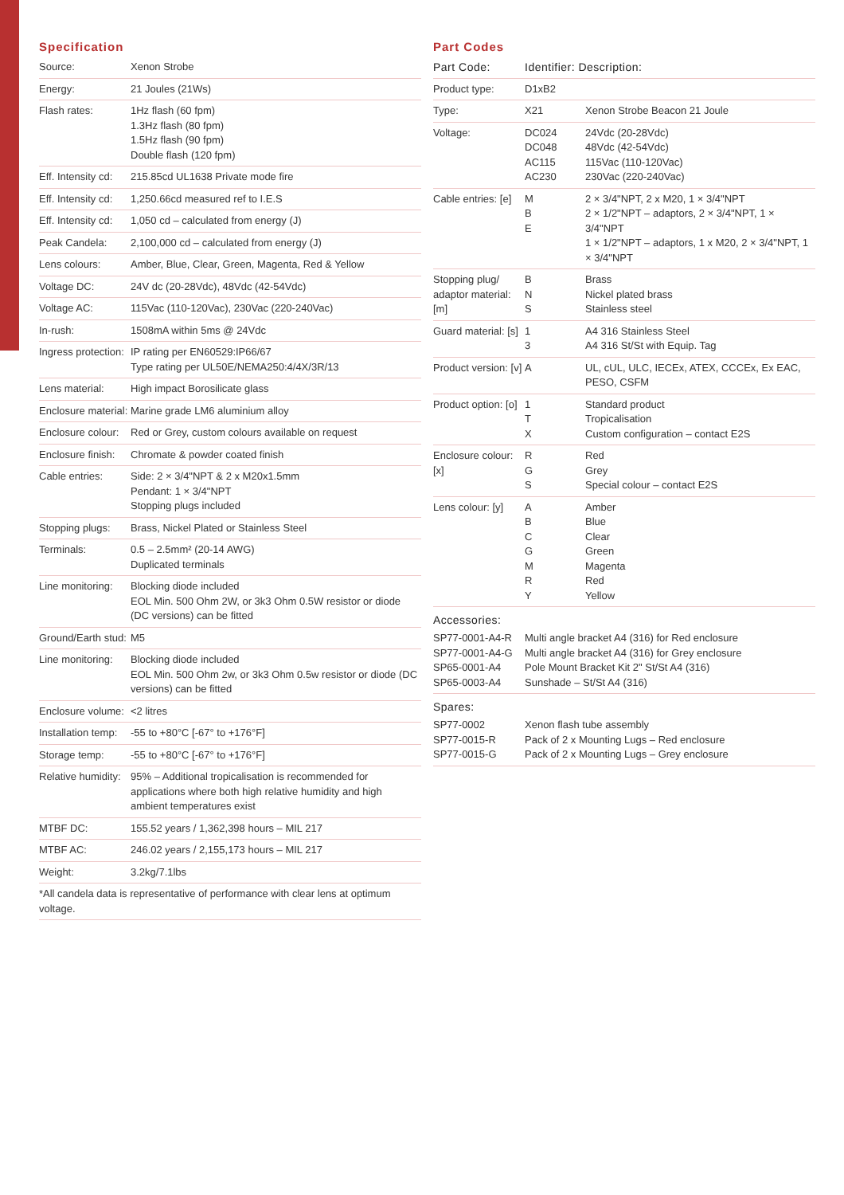Specification
| Source: | Xenon Strobe |
| Energy: | 21 Joules (21Ws) |
| Flash rates: | 1Hz flash (60 fpm) 1.3Hz flash (80 fpm) 1.5Hz flash (90 fpm) Double flash (120 fpm) |
| Eff. Intensity cd: | 215.85cd UL1638 Private mode fire |
| Eff. Intensity cd: | 1,250.66cd measured ref to I.E.S |
| Eff. Intensity cd: | 1,050 cd – calculated from energy (J) |
| Peak Candela: | 2,100,000 cd – calculated from energy (J) |
| Lens colours: | Amber, Blue, Clear, Green, Magenta, Red & Yellow |
| Voltage DC: | 24V dc (20-28Vdc), 48Vdc (42-54Vdc) |
| Voltage AC: | 115Vac (110-120Vac), 230Vac (220-240Vac) |
| In-rush: | 1508mA within 5ms @ 24Vdc |
| Ingress protection: | IP rating per EN60529:IP66/67 Type rating per UL50E/NEMA250:4/4X/3R/13 |
| Lens material: | High impact Borosilicate glass |
| Enclosure material: | Marine grade LM6 aluminium alloy |
| Enclosure colour: | Red or Grey, custom colours available on request |
| Enclosure finish: | Chromate & powder coated finish |
| Cable entries: | Side: 2 × 3/4"NPT & 2 x M20x1.5mm Pendant: 1 × 3/4"NPT Stopping plugs included |
| Stopping plugs: | Brass, Nickel Plated or Stainless Steel |
| Terminals: | 0.5 – 2.5mm² (20-14 AWG) Duplicated terminals |
| Line monitoring: | Blocking diode included EOL Min. 500 Ohm 2W, or 3k3 Ohm 0.5W resistor or diode (DC versions) can be fitted |
| Ground/Earth stud: | M5 |
| Line monitoring: | Blocking diode included EOL Min. 500 Ohm 2w, or 3k3 Ohm 0.5w resistor or diode (DC versions) can be fitted |
| Enclosure volume: | <2 litres |
| Installation temp: | -55 to +80°C [-67° to +176°F] |
| Storage temp: | -55 to +80°C [-67° to +176°F] |
| Relative humidity: | 95% – Additional tropicalisation is recommended for applications where both high relative humidity and high ambient temperatures exist |
| MTBF DC: | 155.52 years / 1,362,398 hours – MIL 217 |
| MTBF AC: | 246.02 years / 2,155,173 hours – MIL 217 |
| Weight: | 3.2kg/7.1lbs |
| *All candela data is representative of performance with clear lens at optimum voltage. | |
Part Codes
| Part Code: | Identifier: Description: | |
| --- | --- | --- |
| Product type: | D1xB2 | |
| Type: | X21 | Xenon Strobe Beacon 21 Joule |
| Voltage: | DC024 DC048 AC115 AC230 | 24Vdc (20-28Vdc) 48Vdc (42-54Vdc) 115Vac (110-120Vac) 230Vac (220-240Vac) |
| Cable entries: [e] | M B E | 2 × 3/4"NPT, 2 x M20, 1 × 3/4"NPT 2 × 1/2"NPT – adaptors, 2 × 3/4"NPT, 1 × 3/4"NPT 1 × 1/2"NPT – adaptors, 1 x M20, 2 × 3/4"NPT, 1 × 3/4"NPT |
| Stopping plug/ adaptor material: [m] | B N S | Brass Nickel plated brass Stainless steel |
| Guard material: [s] | 1 3 | A4 316 Stainless Steel A4 316 St/St with Equip. Tag |
| Product version: [v] | A | UL, cUL, ULC, IECEx, ATEX, CCCEx, Ex EAC, PESO, CSFM |
| Product option: [o] | 1 T X | Standard product Tropicalisation Custom configuration – contact E2S |
| Enclosure colour: [x] | R G S | Red Grey Special colour – contact E2S |
| Lens colour: [y] | A B C G M R Y | Amber Blue Clear Green Magenta Red Yellow |
Accessories:
| SP77-0001-A4-R SP77-0001-A4-G SP65-0001-A4 SP65-0003-A4 | Multi angle bracket A4 (316) for Red enclosure Multi angle bracket A4 (316) for Grey enclosure Pole Mount Bracket Kit 2" St/St A4 (316) Sunshade – St/St A4 (316) |
Spares:
| SP77-0002 SP77-0015-R SP77-0015-G | Xenon flash tube assembly Pack of 2 x Mounting Lugs – Red enclosure Pack of 2 x Mounting Lugs – Grey enclosure |